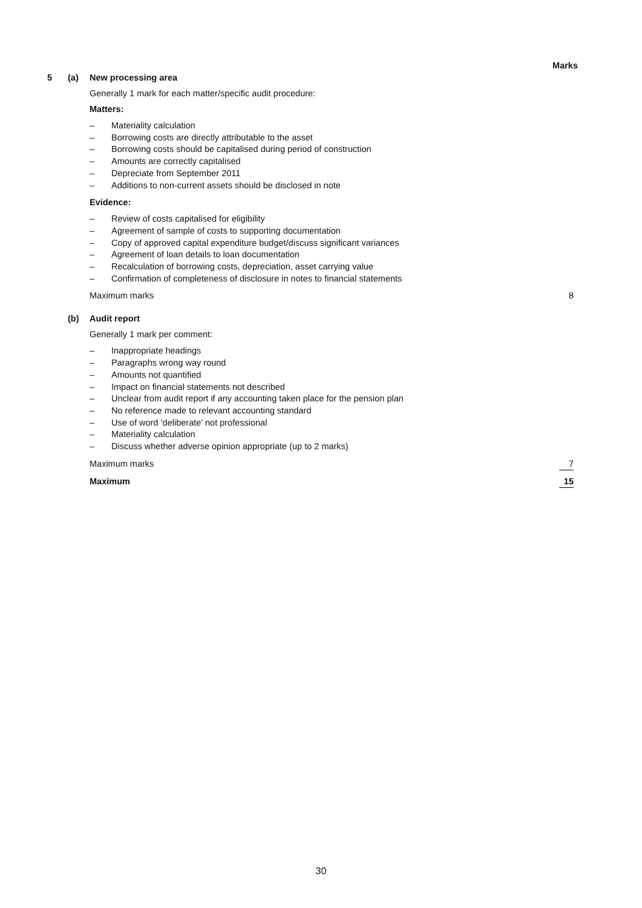Marks
5 (a) New processing area
Generally 1 mark for each matter/specific audit procedure:
Matters:
– Materiality calculation
– Borrowing costs are directly attributable to the asset
– Borrowing costs should be capitalised during period of construction
– Amounts are correctly capitalised
– Depreciate from September 2011
– Additions to non-current assets should be disclosed in note
Evidence:
– Review of costs capitalised for eligibility
– Agreement of sample of costs to supporting documentation
– Copy of approved capital expenditure budget/discuss significant variances
– Agreement of loan details to loan documentation
– Recalculation of borrowing costs, depreciation, asset carrying value
– Confirmation of completeness of disclosure in notes to financial statements
Maximum marks 8
(b) Audit report
Generally 1 mark per comment:
– Inappropriate headings
– Paragraphs wrong way round
– Amounts not quantified
– Impact on financial statements not described
– Unclear from audit report if any accounting taken place for the pension plan
– No reference made to relevant accounting standard
– Use of word ‘deliberate’ not professional
– Materiality calculation
– Discuss whether adverse opinion appropriate (up to 2 marks)
Maximum marks 7
Maximum 15
30